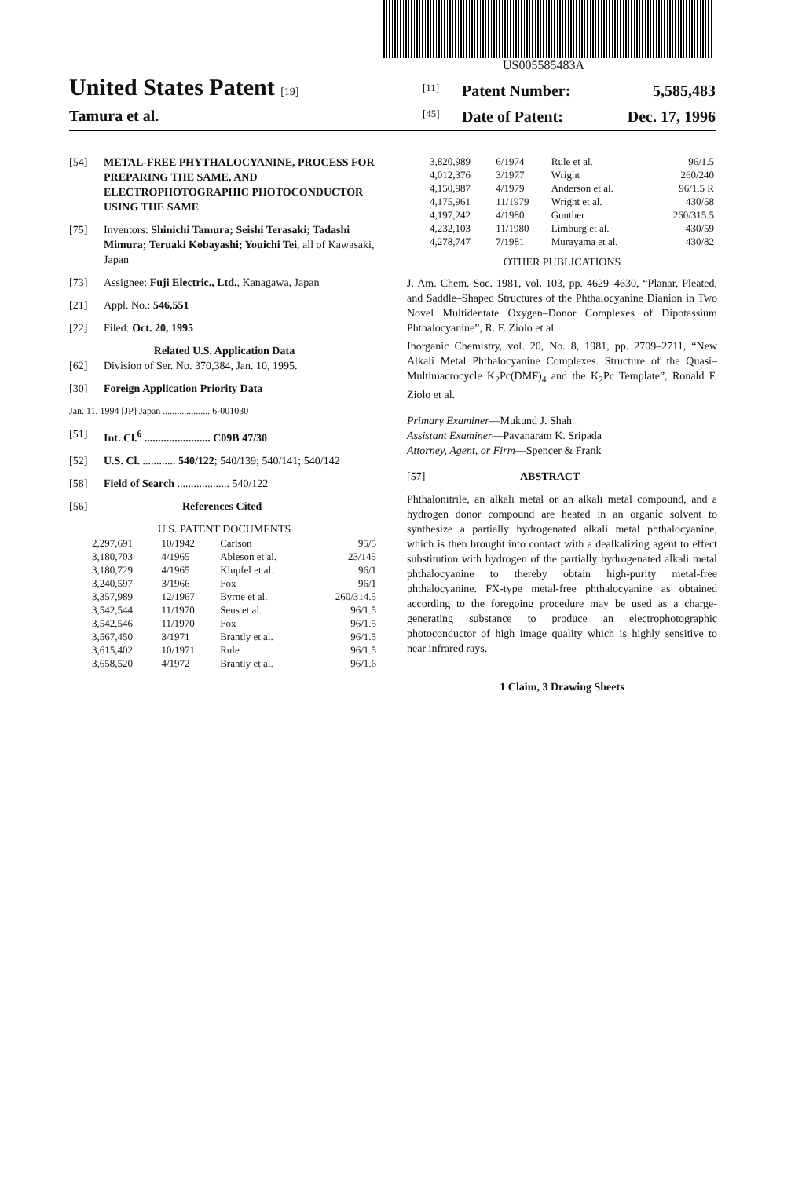US005585483A
United States Patent [19]
Tamura et al.
[11] Patent Number: 5,585,483
[45] Date of Patent: Dec. 17, 1996
[54] METAL-FREE PHYTHALOCYANINE, PROCESS FOR PREPARING THE SAME, AND ELECTROPHOTOGRAPHIC PHOTOCONDUCTOR USING THE SAME
[75] Inventors: Shinichi Tamura; Seishi Terasaki; Tadashi Mimura; Teruaki Kobayashi; Youichi Tei, all of Kawasaki, Japan
[73] Assignee: Fuji Electric., Ltd., Kanagawa, Japan
[21] Appl. No.: 546,551
[22] Filed: Oct. 20, 1995
Related U.S. Application Data
[62] Division of Ser. No. 370,384, Jan. 10, 1995.
[30] Foreign Application Priority Data
Jan. 11, 1994 [JP] Japan .................... 6-001030
[51] Int. Cl.<sup>6</sup> ........................ C09B 47/30
[52] U.S. Cl. ............ 540/122; 540/139; 540/141; 540/142
[58] Field of Search ................... 540/122
[56] References Cited
U.S. PATENT DOCUMENTS
| 2,297,691 | 10/1942 | Carlson | 95/5 |
| 3,180,703 | 4/1965 | Ableson et al. | 23/145 |
| 3,180,729 | 4/1965 | Klupfel et al. | 96/1 |
| 3,240,597 | 3/1966 | Fox | 96/1 |
| 3,357,989 | 12/1967 | Byrne et al. | 260/314.5 |
| 3,542,544 | 11/1970 | Seus et al. | 96/1.5 |
| 3,542,546 | 11/1970 | Fox | 96/1.5 |
| 3,567,450 | 3/1971 | Brantly et al. | 96/1.5 |
| 3,615,402 | 10/1971 | Rule | 96/1.5 |
| 3,658,520 | 4/1972 | Brantly et al. | 96/1.6 |
| 3,820,989 | 6/1974 | Rule et al. | 96/1.5 |
| 4,012,376 | 3/1977 | Wright | 260/240 |
| 4,150,987 | 4/1979 | Anderson et al. | 96/1.5 R |
| 4,175,961 | 11/1979 | Wright et al. | 430/58 |
| 4,197,242 | 4/1980 | Gunther | 260/315.5 |
| 4,232,103 | 11/1980 | Limburg et al. | 430/59 |
| 4,278,747 | 7/1981 | Murayama et al. | 430/82 |
OTHER PUBLICATIONS
J. Am. Chem. Soc. 1981, vol. 103, pp. 4629–4630, “Planar, Pleated, and Saddle–Shaped Structures of the Phthalocyanine Dianion in Two Novel Multidentate Oxygen–Donor Complexes of Dipotassium Phthalocyanine”, R. F. Ziolo et al.
Inorganic Chemistry, vol. 20, No. 8, 1981, pp. 2709–2711, “New Alkali Metal Phthalocyanine Complexes. Structure of the Quasi–Multimacrocycle K<sub>2</sub>Pc(DMF)<sub>4</sub> and the K<sub>2</sub>Pc Template”, Ronald F. Ziolo et al.
Primary Examiner—Mukund J. Shah
Assistant Examiner—Pavanaram K. Sripada
Attorney, Agent, or Firm—Spencer & Frank
[57] ABSTRACT
Phthalonitrile, an alkali metal or an alkali metal compound, and a hydrogen donor compound are heated in an organic solvent to synthesize a partially hydrogenated alkali metal phthalocyanine, which is then brought into contact with a dealkalizing agent to effect substitution with hydrogen of the partially hydrogenated alkali metal phthalocyanine to thereby obtain high-purity metal-free phthalocyanine. FX-type metal-free phthalocyanine as obtained according to the foregoing procedure may be used as a charge-generating substance to produce an electrophotographic photoconductor of high image quality which is highly sensitive to near infrared rays.
1 Claim, 3 Drawing Sheets